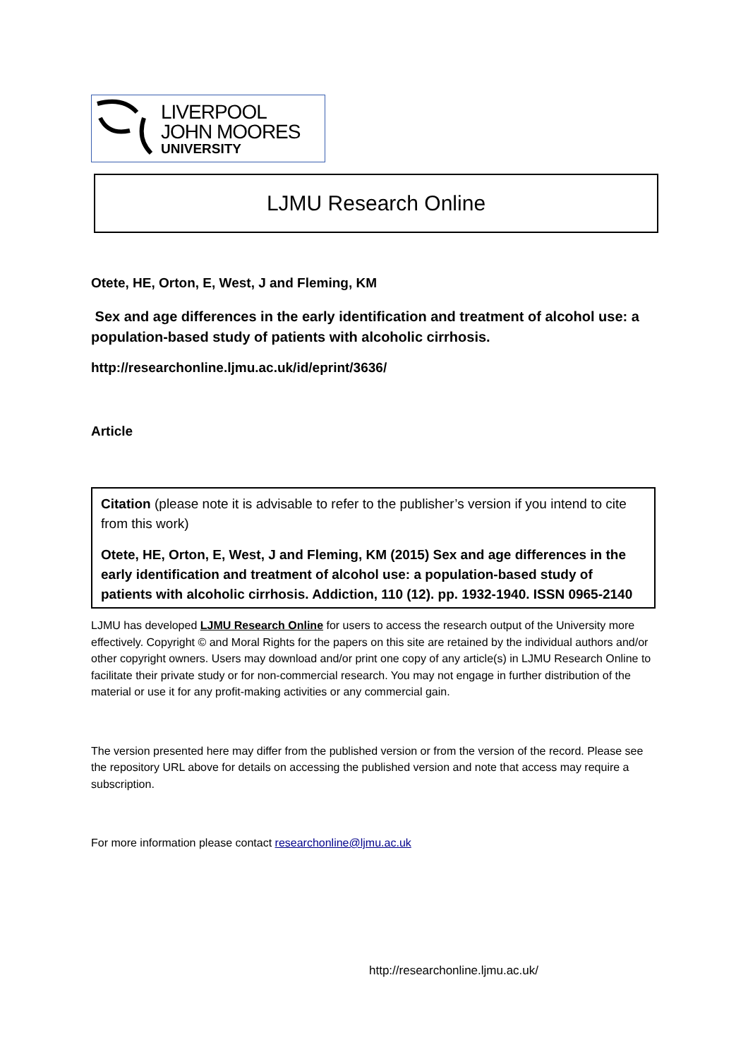LIVERPOOL
JOHN MOORES
UNIVERSITY
LJMU Research Online
Otete, HE, Orton, E, West, J and Fleming, KM
Sex and age differences in the early identification and treatment of alcohol use: a population-based study of patients with alcoholic cirrhosis.
http://researchonline.ljmu.ac.uk/id/eprint/3636/
Article
Citation (please note it is advisable to refer to the publisher’s version if you intend to cite from this work)
Otete, HE, Orton, E, West, J and Fleming, KM (2015) Sex and age differences in the early identification and treatment of alcohol use: a population-based study of patients with alcoholic cirrhosis. Addiction, 110 (12). pp. 1932-1940. ISSN 0965-2140
LJMU has developed LJMU Research Online for users to access the research output of the University more effectively. Copyright © and Moral Rights for the papers on this site are retained by the individual authors and/or other copyright owners. Users may download and/or print one copy of any article(s) in LJMU Research Online to facilitate their private study or for non-commercial research. You may not engage in further distribution of the material or use it for any profit-making activities or any commercial gain.
The version presented here may differ from the published version or from the version of the record. Please see the repository URL above for details on accessing the published version and note that access may require a subscription.
For more information please contact researchonline@ljmu.ac.uk
http://researchonline.ljmu.ac.uk/